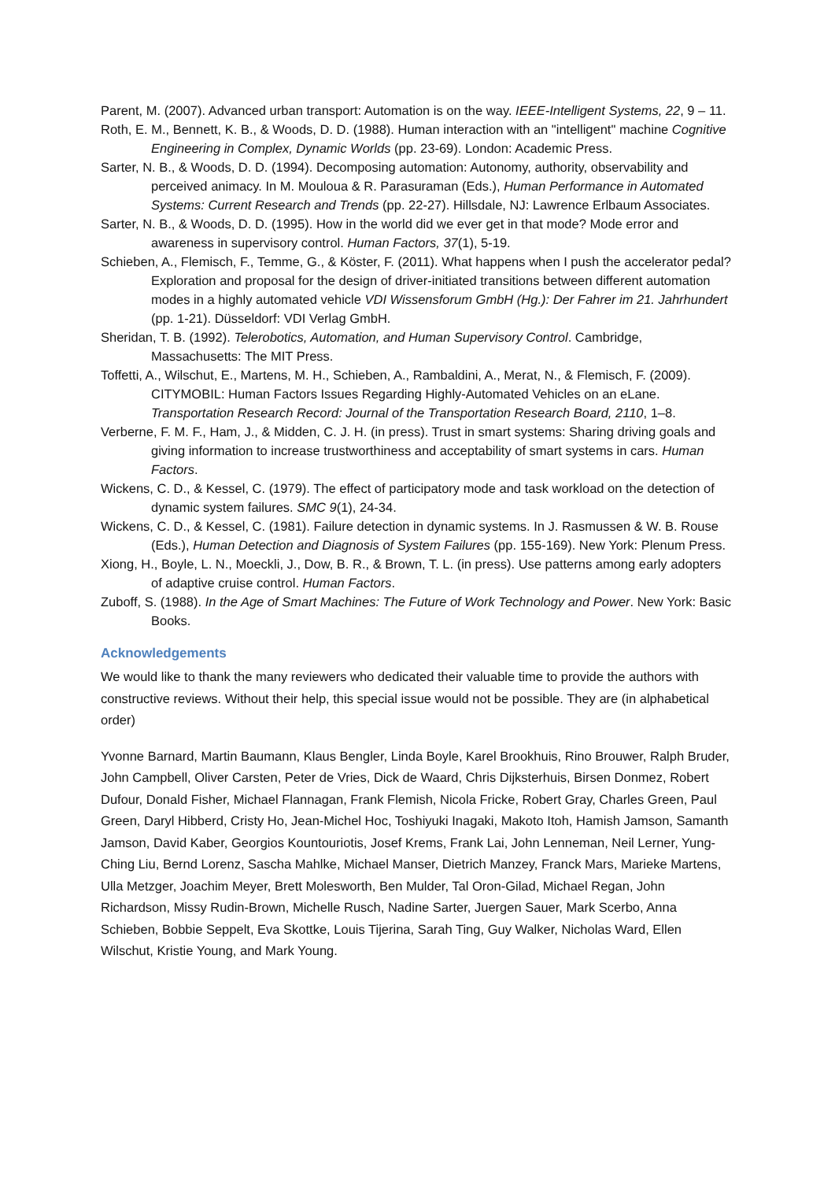Parent, M. (2007). Advanced urban transport: Automation is on the way. IEEE-Intelligent Systems, 22, 9 – 11.
Roth, E. M., Bennett, K. B., & Woods, D. D. (1988). Human interaction with an "intelligent" machine Cognitive Engineering in Complex, Dynamic Worlds (pp. 23-69). London: Academic Press.
Sarter, N. B., & Woods, D. D. (1994). Decomposing automation: Autonomy, authority, observability and perceived animacy. In M. Mouloua & R. Parasuraman (Eds.), Human Performance in Automated Systems: Current Research and Trends (pp. 22-27). Hillsdale, NJ: Lawrence Erlbaum Associates.
Sarter, N. B., & Woods, D. D. (1995). How in the world did we ever get in that mode? Mode error and awareness in supervisory control. Human Factors, 37(1), 5-19.
Schieben, A., Flemisch, F., Temme, G., & Köster, F. (2011). What happens when I push the accelerator pedal? Exploration and proposal for the design of driver-initiated transitions between different automation modes in a highly automated vehicle VDI Wissensforum GmbH (Hg.): Der Fahrer im 21. Jahrhundert (pp. 1-21). Düsseldorf: VDI Verlag GmbH.
Sheridan, T. B. (1992). Telerobotics, Automation, and Human Supervisory Control. Cambridge, Massachusetts: The MIT Press.
Toffetti, A., Wilschut, E., Martens, M. H., Schieben, A., Rambaldini, A., Merat, N., & Flemisch, F. (2009). CITYMOBIL: Human Factors Issues Regarding Highly-Automated Vehicles on an eLane. Transportation Research Record: Journal of the Transportation Research Board, 2110, 1–8.
Verberne, F. M. F., Ham, J., & Midden, C. J. H. (in press). Trust in smart systems: Sharing driving goals and giving information to increase trustworthiness and acceptability of smart systems in cars. Human Factors.
Wickens, C. D., & Kessel, C. (1979). The effect of participatory mode and task workload on the detection of dynamic system failures. SMC 9(1), 24-34.
Wickens, C. D., & Kessel, C. (1981). Failure detection in dynamic systems. In J. Rasmussen & W. B. Rouse (Eds.), Human Detection and Diagnosis of System Failures (pp. 155-169). New York: Plenum Press.
Xiong, H., Boyle, L. N., Moeckli, J., Dow, B. R., & Brown, T. L. (in press). Use patterns among early adopters of adaptive cruise control. Human Factors.
Zuboff, S. (1988). In the Age of Smart Machines: The Future of Work Technology and Power. New York: Basic Books.
Acknowledgements
We would like to thank the many reviewers who dedicated their valuable time to provide the authors with constructive reviews. Without their help, this special issue would not be possible. They are (in alphabetical order)
Yvonne Barnard, Martin Baumann, Klaus Bengler, Linda Boyle, Karel Brookhuis, Rino Brouwer, Ralph Bruder, John Campbell, Oliver Carsten, Peter de Vries, Dick de Waard, Chris Dijksterhuis, Birsen Donmez, Robert Dufour, Donald Fisher, Michael Flannagan, Frank Flemish, Nicola Fricke, Robert Gray, Charles Green, Paul Green, Daryl Hibberd, Cristy Ho, Jean-Michel Hoc, Toshiyuki Inagaki, Makoto Itoh, Hamish Jamson, Samanth Jamson, David Kaber, Georgios Kountouriotis, Josef Krems, Frank Lai, John Lenneman, Neil Lerner, Yung-Ching Liu, Bernd Lorenz, Sascha Mahlke, Michael Manser, Dietrich Manzey, Franck Mars, Marieke Martens, Ulla Metzger, Joachim Meyer, Brett Molesworth, Ben Mulder, Tal Oron-Gilad, Michael Regan, John Richardson, Missy Rudin-Brown, Michelle Rusch, Nadine Sarter, Juergen Sauer, Mark Scerbo, Anna Schieben, Bobbie Seppelt, Eva Skottke, Louis Tijerina, Sarah Ting, Guy Walker, Nicholas Ward, Ellen Wilschut, Kristie Young, and Mark Young.